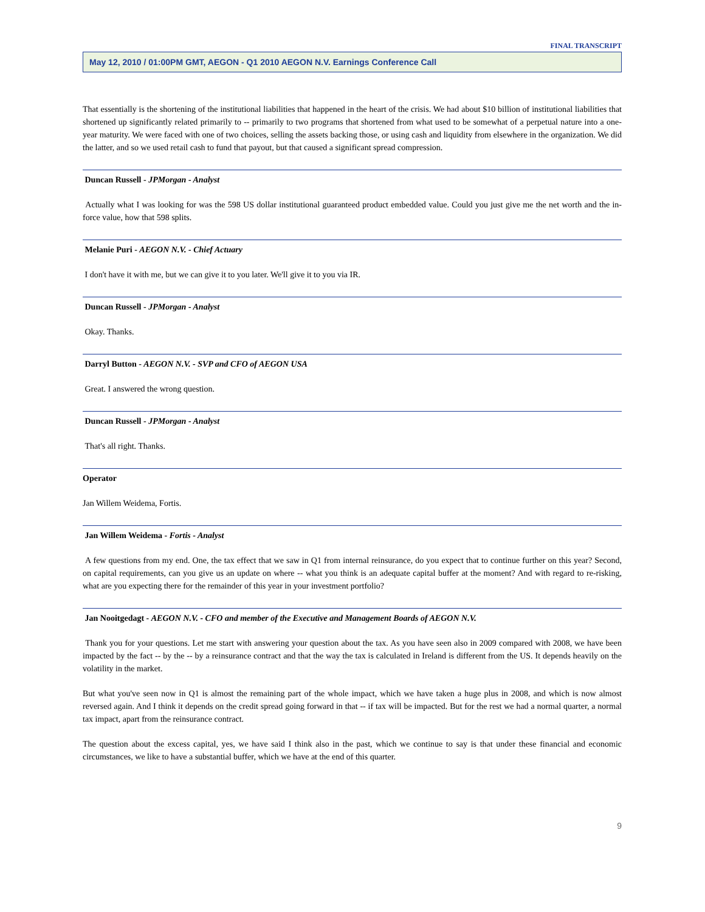FINAL TRANSCRIPT
May 12, 2010 / 01:00PM GMT, AEGON - Q1 2010 AEGON N.V. Earnings Conference Call
That essentially is the shortening of the institutional liabilities that happened in the heart of the crisis. We had about $10 billion of institutional liabilities that shortened up significantly related primarily to -- primarily to two programs that shortened from what used to be somewhat of a perpetual nature into a one-year maturity. We were faced with one of two choices, selling the assets backing those, or using cash and liquidity from elsewhere in the organization. We did the latter, and so we used retail cash to fund that payout, but that caused a significant spread compression.
Duncan Russell - JPMorgan - Analyst
Actually what I was looking for was the 598 US dollar institutional guaranteed product embedded value. Could you just give me the net worth and the in-force value, how that 598 splits.
Melanie Puri - AEGON N.V. - Chief Actuary
I don't have it with me, but we can give it to you later. We'll give it to you via IR.
Duncan Russell - JPMorgan - Analyst
Okay. Thanks.
Darryl Button - AEGON N.V. - SVP and CFO of AEGON USA
Great. I answered the wrong question.
Duncan Russell - JPMorgan - Analyst
That's all right. Thanks.
Operator
Jan Willem Weidema, Fortis.
Jan Willem Weidema - Fortis - Analyst
A few questions from my end. One, the tax effect that we saw in Q1 from internal reinsurance, do you expect that to continue further on this year? Second, on capital requirements, can you give us an update on where -- what you think is an adequate capital buffer at the moment? And with regard to re-risking, what are you expecting there for the remainder of this year in your investment portfolio?
Jan Nooitgedagt - AEGON N.V. - CFO and member of the Executive and Management Boards of AEGON N.V.
Thank you for your questions. Let me start with answering your question about the tax. As you have seen also in 2009 compared with 2008, we have been impacted by the fact -- by the -- by a reinsurance contract and that the way the tax is calculated in Ireland is different from the US. It depends heavily on the volatility in the market.
But what you've seen now in Q1 is almost the remaining part of the whole impact, which we have taken a huge plus in 2008, and which is now almost reversed again. And I think it depends on the credit spread going forward in that -- if tax will be impacted. But for the rest we had a normal quarter, a normal tax impact, apart from the reinsurance contract.
The question about the excess capital, yes, we have said I think also in the past, which we continue to say is that under these financial and economic circumstances, we like to have a substantial buffer, which we have at the end of this quarter.
9